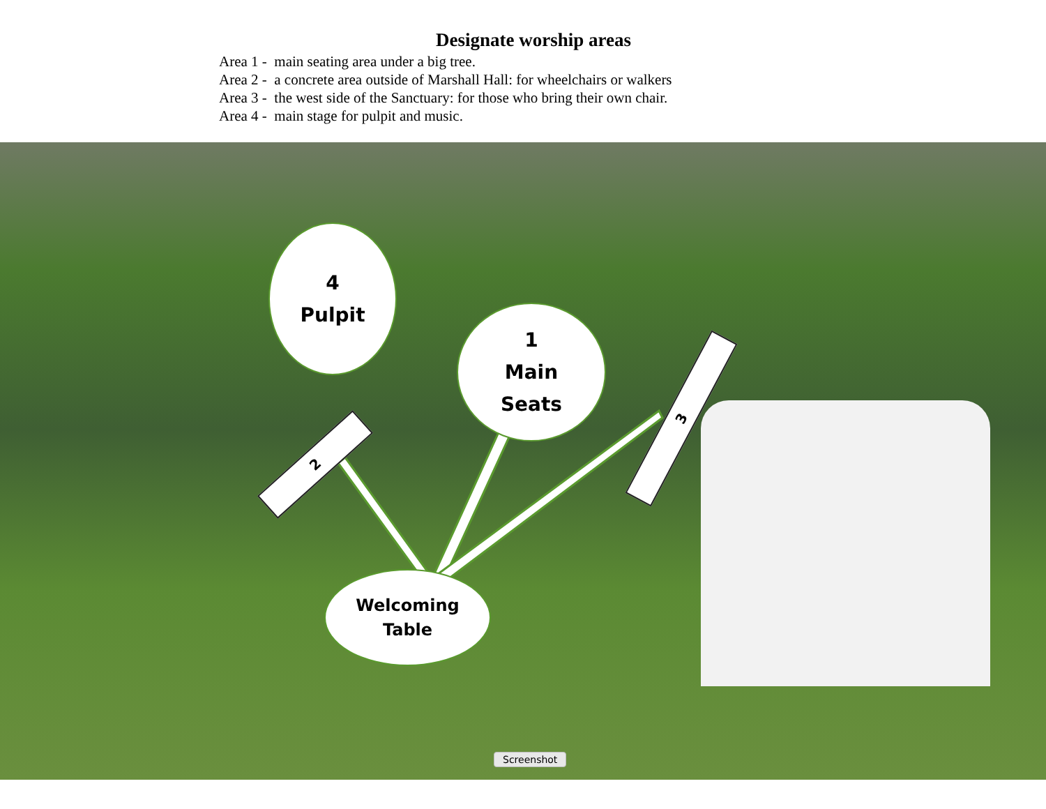Designate worship areas
Area 1 - main seating area under a big tree.
Area 2 - a concrete area outside of Marshall Hall: for wheelchairs or walkers
Area 3 - the west side of the Sanctuary: for those who bring their own chair.
Area 4 - main stage for pulpit and music.
4
Pulpit
1
Main
Seats
Welcoming
Table
2
3
Screenshot